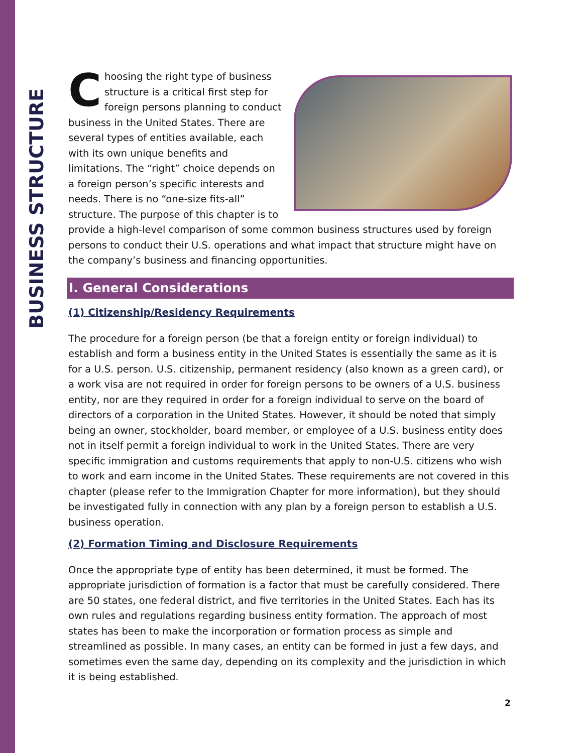BUSINESS STRUCTURE
Choosing the right type of business structure is a critical first step for foreign persons planning to conduct business in the United States. There are several types of entities available, each with its own unique benefits and limitations. The “right” choice depends on a foreign person’s specific interests and needs. There is no “one-size fits-all” structure. The purpose of this chapter is to provide a high-level comparison of some common business structures used by foreign persons to conduct their U.S. operations and what impact that structure might have on the company’s business and financing opportunities.
I. General Considerations
(1) Citizenship/Residency Requirements
The procedure for a foreign person (be that a foreign entity or foreign individual) to establish and form a business entity in the United States is essentially the same as it is for a U.S. person. U.S. citizenship, permanent residency (also known as a green card), or a work visa are not required in order for foreign persons to be owners of a U.S. business entity, nor are they required in order for a foreign individual to serve on the board of directors of a corporation in the United States. However, it should be noted that simply being an owner, stockholder, board member, or employee of a U.S. business entity does not in itself permit a foreign individual to work in the United States. There are very specific immigration and customs requirements that apply to non-U.S. citizens who wish to work and earn income in the United States. These requirements are not covered in this chapter (please refer to the Immigration Chapter for more information), but they should be investigated fully in connection with any plan by a foreign person to establish a U.S. business operation.
(2) Formation Timing and Disclosure Requirements
Once the appropriate type of entity has been determined, it must be formed. The appropriate jurisdiction of formation is a factor that must be carefully considered. There are 50 states, one federal district, and five territories in the United States. Each has its own rules and regulations regarding business entity formation. The approach of most states has been to make the incorporation or formation process as simple and streamlined as possible. In many cases, an entity can be formed in just a few days, and sometimes even the same day, depending on its complexity and the jurisdiction in which it is being established.
2